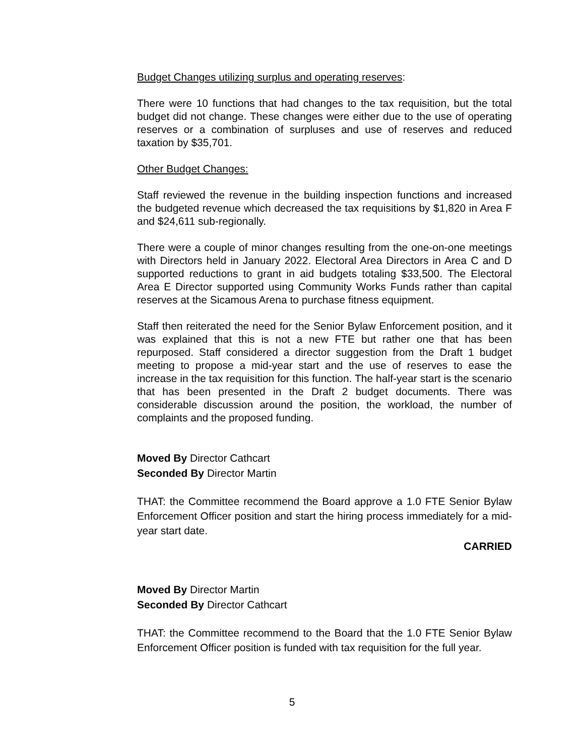Budget Changes utilizing surplus and operating reserves:
There were 10 functions that had changes to the tax requisition, but the total budget did not change. These changes were either due to the use of operating reserves or a combination of surpluses and use of reserves and reduced taxation by $35,701.
Other Budget Changes:
Staff reviewed the revenue in the building inspection functions and increased the budgeted revenue which decreased the tax requisitions by $1,820 in Area F and $24,611 sub-regionally.
There were a couple of minor changes resulting from the one-on-one meetings with Directors held in January 2022. Electoral Area Directors in Area C and D supported reductions to grant in aid budgets totaling $33,500. The Electoral Area E Director supported using Community Works Funds rather than capital reserves at the Sicamous Arena to purchase fitness equipment.
Staff then reiterated the need for the Senior Bylaw Enforcement position, and it was explained that this is not a new FTE but rather one that has been repurposed. Staff considered a director suggestion from the Draft 1 budget meeting to propose a mid-year start and the use of reserves to ease the increase in the tax requisition for this function. The half-year start is the scenario that has been presented in the Draft 2 budget documents. There was considerable discussion around the position, the workload, the number of complaints and the proposed funding.
Moved By Director Cathcart
Seconded By Director Martin
THAT: the Committee recommend the Board approve a 1.0 FTE Senior Bylaw Enforcement Officer position and start the hiring process immediately for a mid-year start date.
CARRIED
Moved By Director Martin
Seconded By Director Cathcart
THAT: the Committee recommend to the Board that the 1.0 FTE Senior Bylaw Enforcement Officer position is funded with tax requisition for the full year.
5